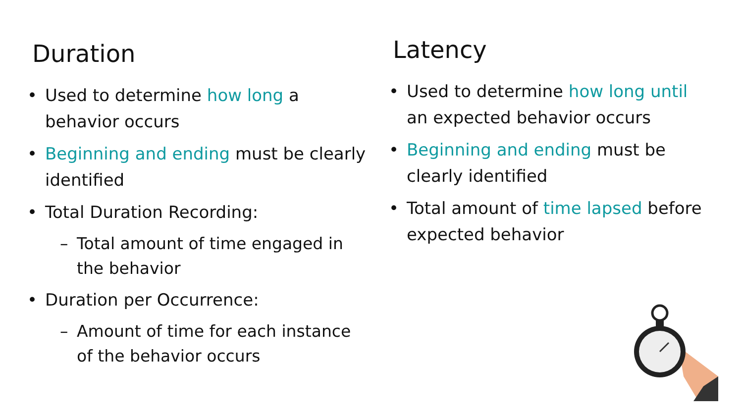Duration
• Used to determine how long a behavior occurs
• Beginning and ending must be clearly identified
• Total Duration Recording:
– Total amount of time engaged in the behavior
• Duration per Occurrence:
– Amount of time for each instance of the behavior occurs
Latency
• Used to determine how long until an expected behavior occurs
• Beginning and ending must be clearly identified
• Total amount of time lapsed before expected behavior